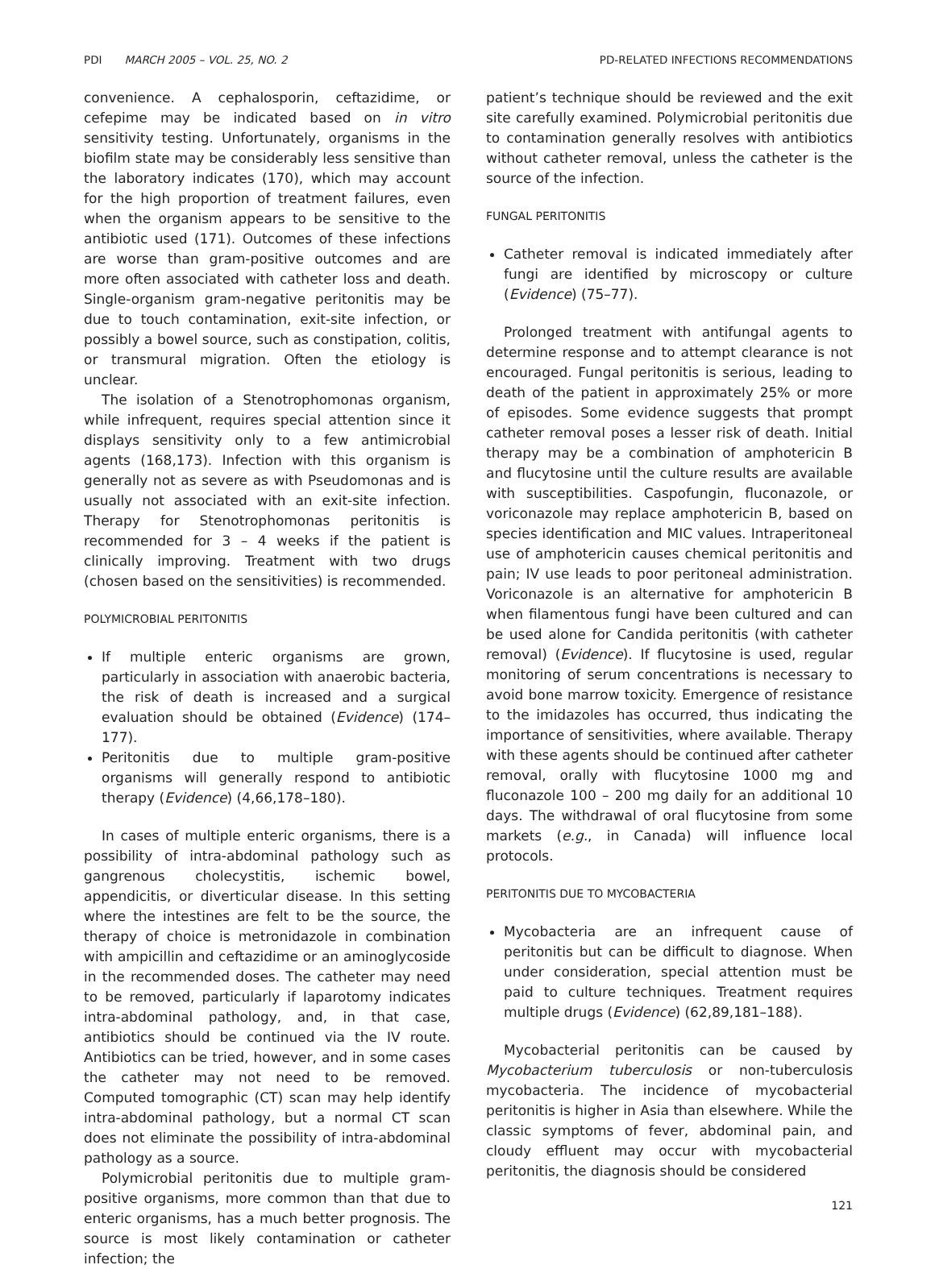PDI MARCH 2005 – VOL. 25, NO. 2 PD-RELATED INFECTIONS RECOMMENDATIONS
convenience. A cephalosporin, ceftazidime, or cefepime may be indicated based on in vitro sensitivity testing. Unfortunately, organisms in the biofilm state may be considerably less sensitive than the laboratory indicates (170), which may account for the high proportion of treatment failures, even when the organism appears to be sensitive to the antibiotic used (171). Outcomes of these infections are worse than gram-positive outcomes and are more often associated with catheter loss and death. Single-organism gram-negative peritonitis may be due to touch contamination, exit-site infection, or possibly a bowel source, such as constipation, colitis, or transmural migration. Often the etiology is unclear.
The isolation of a Stenotrophomonas organism, while infrequent, requires special attention since it displays sensitivity only to a few antimicrobial agents (168,173). Infection with this organism is generally not as severe as with Pseudomonas and is usually not associated with an exit-site infection. Therapy for Stenotrophomonas peritonitis is recommended for 3 – 4 weeks if the patient is clinically improving. Treatment with two drugs (chosen based on the sensitivities) is recommended.
POLYMICROBIAL PERITONITIS
If multiple enteric organisms are grown, particularly in association with anaerobic bacteria, the risk of death is increased and a surgical evaluation should be obtained (Evidence) (174–177).
Peritonitis due to multiple gram-positive organisms will generally respond to antibiotic therapy (Evidence) (4,66,178–180).
In cases of multiple enteric organisms, there is a possibility of intra-abdominal pathology such as gangrenous cholecystitis, ischemic bowel, appendicitis, or diverticular disease. In this setting where the intestines are felt to be the source, the therapy of choice is metronidazole in combination with ampicillin and ceftazidime or an aminoglycoside in the recommended doses. The catheter may need to be removed, particularly if laparotomy indicates intra-abdominal pathology, and, in that case, antibiotics should be continued via the IV route. Antibiotics can be tried, however, and in some cases the catheter may not need to be removed. Computed tomographic (CT) scan may help identify intra-abdominal pathology, but a normal CT scan does not eliminate the possibility of intra-abdominal pathology as a source.
Polymicrobial peritonitis due to multiple gram-positive organisms, more common than that due to enteric organisms, has a much better prognosis. The source is most likely contamination or catheter infection; the
patient’s technique should be reviewed and the exit site carefully examined. Polymicrobial peritonitis due to contamination generally resolves with antibiotics without catheter removal, unless the catheter is the source of the infection.
FUNGAL PERITONITIS
Catheter removal is indicated immediately after fungi are identified by microscopy or culture (Evidence) (75–77).
Prolonged treatment with antifungal agents to determine response and to attempt clearance is not encouraged. Fungal peritonitis is serious, leading to death of the patient in approximately 25% or more of episodes. Some evidence suggests that prompt catheter removal poses a lesser risk of death. Initial therapy may be a combination of amphotericin B and flucytosine until the culture results are available with susceptibilities. Caspofungin, fluconazole, or voriconazole may replace amphotericin B, based on species identification and MIC values. Intraperitoneal use of amphotericin causes chemical peritonitis and pain; IV use leads to poor peritoneal administration. Voriconazole is an alternative for amphotericin B when filamentous fungi have been cultured and can be used alone for Candida peritonitis (with catheter removal) (Evidence). If flucytosine is used, regular monitoring of serum concentrations is necessary to avoid bone marrow toxicity. Emergence of resistance to the imidazoles has occurred, thus indicating the importance of sensitivities, where available. Therapy with these agents should be continued after catheter removal, orally with flucytosine 1000 mg and fluconazole 100 – 200 mg daily for an additional 10 days. The withdrawal of oral flucytosine from some markets (e.g., in Canada) will influence local protocols.
PERITONITIS DUE TO MYCOBACTERIA
Mycobacteria are an infrequent cause of peritonitis but can be difficult to diagnose. When under consideration, special attention must be paid to culture techniques. Treatment requires multiple drugs (Evidence) (62,89,181–188).
Mycobacterial peritonitis can be caused by Mycobacterium tuberculosis or non-tuberculosis mycobacteria. The incidence of mycobacterial peritonitis is higher in Asia than elsewhere. While the classic symptoms of fever, abdominal pain, and cloudy effluent may occur with mycobacterial peritonitis, the diagnosis should be considered
121